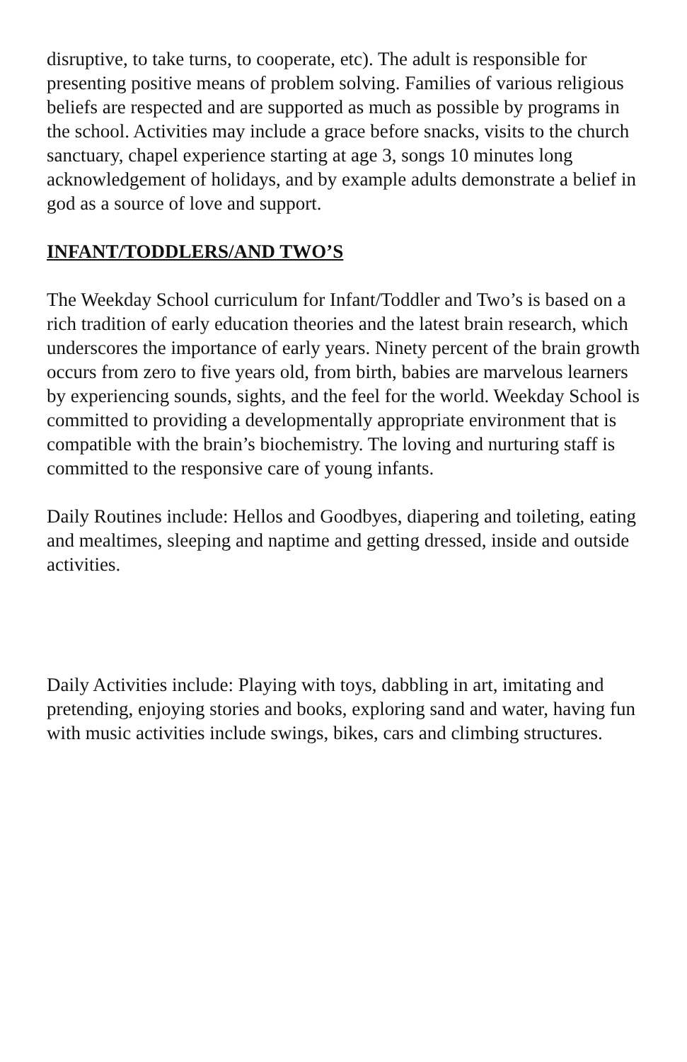disruptive, to take turns, to cooperate, etc). The adult is responsible for presenting positive means of problem solving. Families of various religious beliefs are respected and are supported as much as possible by programs in the school. Activities may include a grace before snacks, visits to the church sanctuary, chapel experience starting at age 3, songs 10 minutes long acknowledgement of holidays, and by example adults demonstrate a belief in god as a source of love and support.
INFANT/TODDLERS/AND TWO’S
The Weekday School curriculum for Infant/Toddler and Two’s is based on a rich tradition of early education theories and the latest brain research, which underscores the importance of early years. Ninety percent of the brain growth occurs from zero to five years old, from birth, babies are marvelous learners by experiencing sounds, sights, and the feel for the world. Weekday School is committed to providing a developmentally appropriate environment that is compatible with the brain’s biochemistry. The loving and nurturing staff is committed to the responsive care of young infants.
Daily Routines include: Hellos and Goodbyes, diapering and toileting, eating and mealtimes, sleeping and naptime and getting dressed, inside and outside activities.
Daily Activities include: Playing with toys, dabbling in art, imitating and pretending, enjoying stories and books, exploring sand and water, having fun with music activities include swings, bikes, cars and climbing structures.